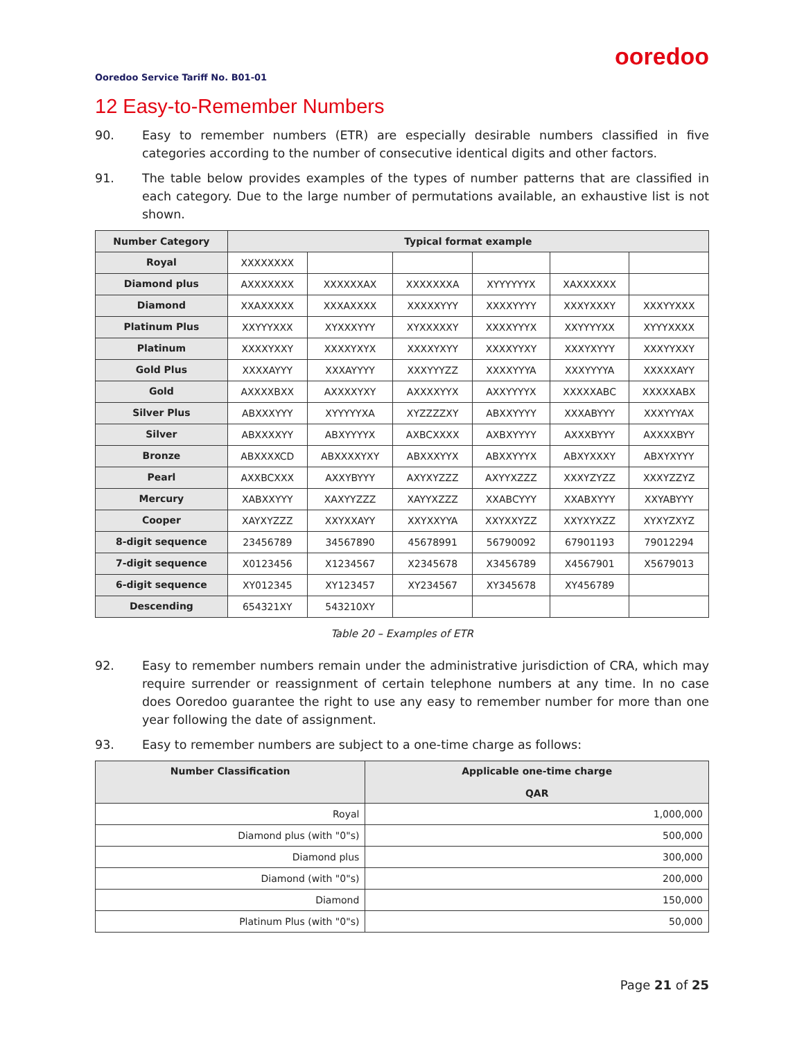ooredoo
Ooredoo Service Tariff No. B01-01
12 Easy-to-Remember Numbers
90. Easy to remember numbers (ETR) are especially desirable numbers classified in five categories according to the number of consecutive identical digits and other factors.
91. The table below provides examples of the types of number patterns that are classified in each category. Due to the large number of permutations available, an exhaustive list is not shown.
| Number Category | Typical format example | | | | | |
| --- | --- | --- | --- | --- | --- | --- |
| Royal | XXXXXXXX | | | | | |
| Diamond plus | AXXXXXXX | XXXXXXAX | XXXXXXXA | XYYYYYYX | XAXXXXXX | |
| Diamond | XXAXXXXX | XXXAXXXX | XXXXXYYY | XXXXYYYY | XXXYXXXY | XXXYYXXX |
| Platinum Plus | XXYYYXXX | XYXXXYYY | XYXXXXXY | XXXXYYYX | XXYYYYXX | XYYYXXXX |
| Platinum | XXXXYXXY | XXXXYXYX | XXXXYXYY | XXXXYYXY | XXXYXYYY | XXXYYXXY |
| Gold Plus | XXXXAYYY | XXXAYYYY | XXXYYYZZ | XXXXYYYA | XXXYYYYA | XXXXXAYY |
| Gold | AXXXXBXX | AXXXXYXY | AXXXXYYX | AXXYYYYX | XXXXXABC | XXXXXABX |
| Silver Plus | ABXXXYYY | XYYYYYXA | XYZZZZXY | ABXXYYYY | XXXABYYY | XXXYYYAX |
| Silver | ABXXXXYY | ABXYYYYX | AXBCXXXX | AXBXYYYY | AXXXBYYY | AXXXXBYY |
| Bronze | ABXXXXCD | ABXXXXYXY | ABXXXYYX | ABXXYYYX | ABXYXXXY | ABXYXYYY |
| Pearl | AXXBCXXX | AXXYBYYY | AXYXYZZZ | AXYYXZZZ | XXXYZYZZ | XXXYZZYZ |
| Mercury | XABXXYYY | XAXYYZZZ | XAYYXZZZ | XXABCYYY | XXABXYYY | XXYABYYY |
| Cooper | XAYXYZZZ | XXYXXAYY | XXYXXYYA | XXYXXYZZ | XXYXYXZZ | XYXYZXYZ |
| 8-digit sequence | 23456789 | 34567890 | 45678991 | 56790092 | 67901193 | 79012294 |
| 7-digit sequence | X0123456 | X1234567 | X2345678 | X3456789 | X4567901 | X5679013 |
| 6-digit sequence | XY012345 | XY123457 | XY234567 | XY345678 | XY456789 | |
| Descending | 654321XY | 543210XY | | | | |
Table 20 – Examples of ETR
92. Easy to remember numbers remain under the administrative jurisdiction of CRA, which may require surrender or reassignment of certain telephone numbers at any time. In no case does Ooredoo guarantee the right to use any easy to remember number for more than one year following the date of assignment.
93. Easy to remember numbers are subject to a one-time charge as follows:
| Number Classification | Applicable one-time charge QAR |
| --- | --- |
| Royal | 1,000,000 |
| Diamond plus (with "0"s) | 500,000 |
| Diamond plus | 300,000 |
| Diamond (with "0"s) | 200,000 |
| Diamond | 150,000 |
| Platinum Plus (with "0"s) | 50,000 |
Page 21 of 25